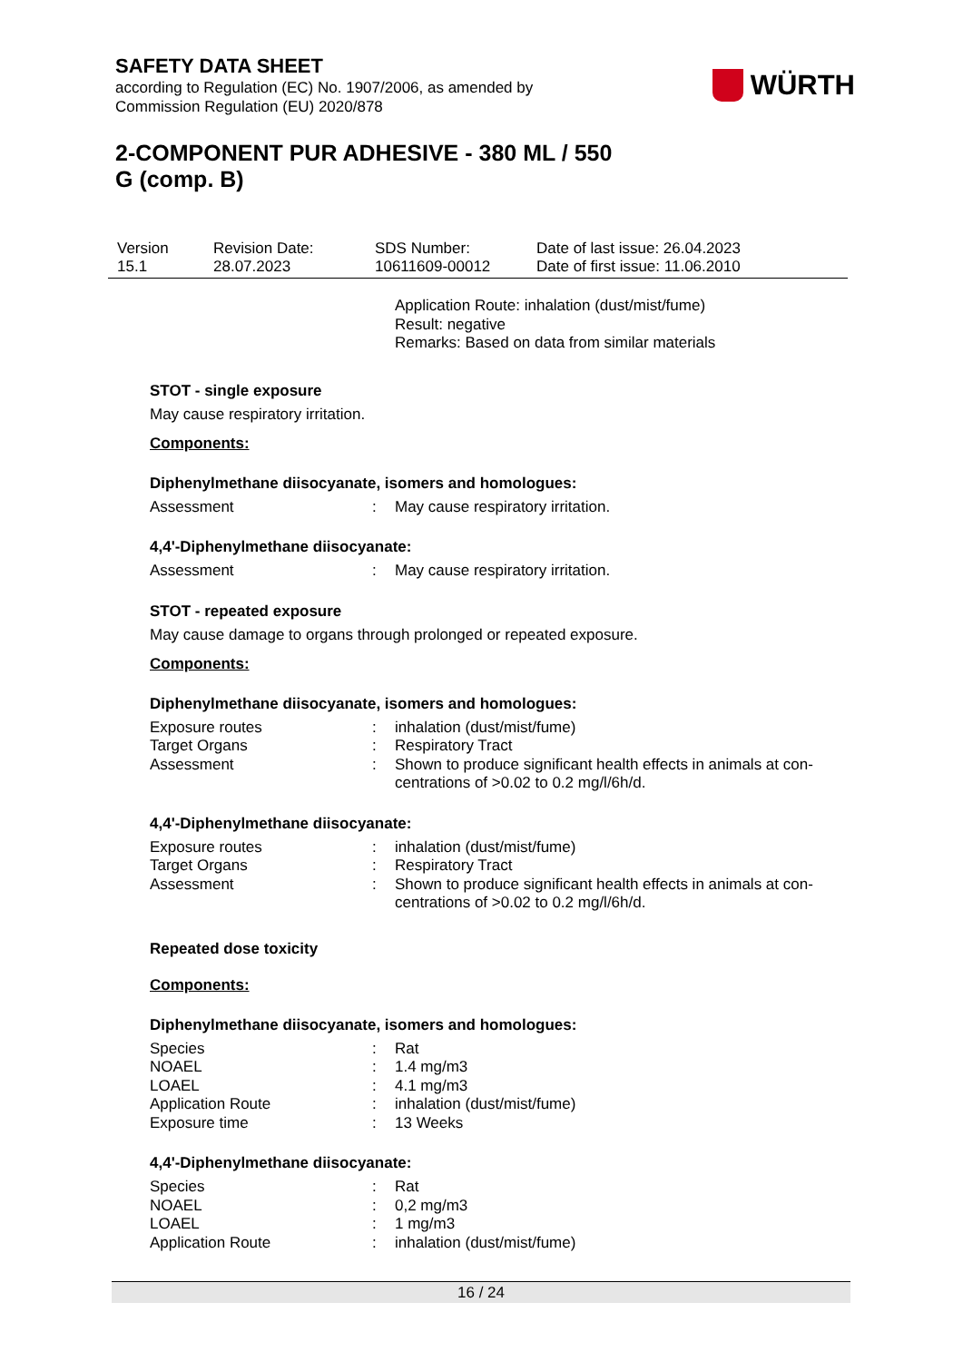SAFETY DATA SHEET
according to Regulation (EC) No. 1907/2006, as amended by
Commission Regulation (EU) 2020/878
WÜRTH
2-COMPONENT PUR ADHESIVE - 380 ML / 550
G (comp. B)
| Version 15.1 | Revision Date: 28.07.2023 | SDS Number: 10611609-00012 | Date of last issue: 26.04.2023 Date of first issue: 11.06.2010 |
Application Route: inhalation (dust/mist/fume)
Result: negative
Remarks: Based on data from similar materials
STOT - single exposure
May cause respiratory irritation.
Components:
Diphenylmethane diisocyanate, isomers and homologues:
| Assessment | : | May cause respiratory irritation. |
4,4'-Diphenylmethane diisocyanate:
| Assessment | : | May cause respiratory irritation. |
STOT - repeated exposure
May cause damage to organs through prolonged or repeated exposure.
Components:
Diphenylmethane diisocyanate, isomers and homologues:
| Exposure routes | : | inhalation (dust/mist/fume) |
| Target Organs | : | Respiratory Tract |
| Assessment | : | Shown to produce significant health effects in animals at con- centrations of >0.02 to 0.2 mg/l/6h/d. |
4,4'-Diphenylmethane diisocyanate:
| Exposure routes | : | inhalation (dust/mist/fume) |
| Target Organs | : | Respiratory Tract |
| Assessment | : | Shown to produce significant health effects in animals at con- centrations of >0.02 to 0.2 mg/l/6h/d. |
Repeated dose toxicity
Components:
Diphenylmethane diisocyanate, isomers and homologues:
| Species | : | Rat |
| NOAEL | : | 1.4 mg/m3 |
| LOAEL | : | 4.1 mg/m3 |
| Application Route | : | inhalation (dust/mist/fume) |
| Exposure time | : | 13 Weeks |
4,4'-Diphenylmethane diisocyanate:
| Species | : | Rat |
| NOAEL | : | 0,2 mg/m3 |
| LOAEL | : | 1 mg/m3 |
| Application Route | : | inhalation (dust/mist/fume) |
16 / 24